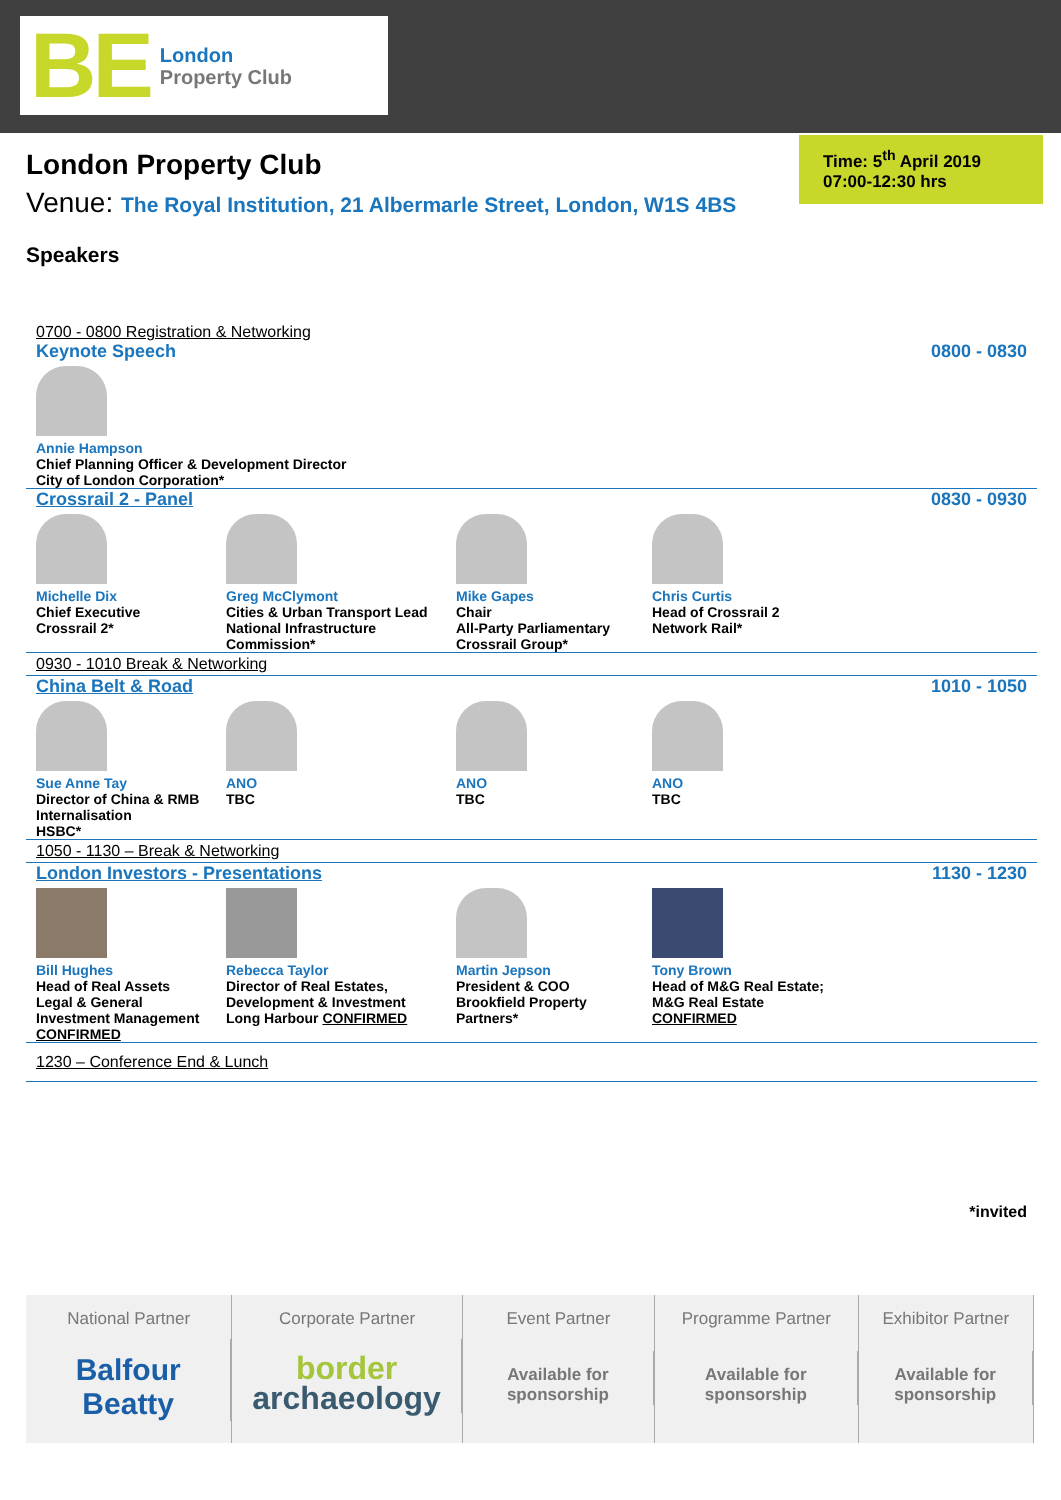BE
London
Property Club
Time: 5<sup>th</sup> April 2019
07:00-12:30 hrs
London Property Club
Venue: The Royal Institution, 21 Albermarle Street, London, W1S 4BS
Speakers
0700 - 0800 Registration & Networking
Keynote Speech 0800 - 0830
Annie Hampson
Chief Planning Officer & Development Director
City of London Corporation*
Crossrail 2 - Panel 0830 - 0930
Michelle Dix
Chief Executive
Crossrail 2*
Greg McClymont
Cities & Urban Transport Lead
National Infrastructure
Commission*
Mike Gapes
Chair
All-Party Parliamentary
Crossrail Group*
Chris Curtis
Head of Crossrail 2
Network Rail*
0930 - 1010 Break & Networking
China Belt & Road 1010 - 1050
Sue Anne Tay
Director of China & RMB
Internalisation
HSBC*
ANO
TBC
ANO
TBC
ANO
TBC
1050 - 1130 – Break & Networking
London Investors - Presentations 1130 - 1230
Bill Hughes
Head of Real Assets
Legal & General
Investment Management
CONFIRMED
Rebecca Taylor
Director of Real Estates,
Development & Investment
Long Harbour CONFIRMED
Martin Jepson
President & COO
Brookfield Property
Partners*
Tony Brown
Head of M&G Real Estate;
M&G Real Estate
CONFIRMED
1230 – Conference End & Lunch
*invited
National Partner
Balfour Beatty
Corporate Partner
border
archaeology
Event Partner
Available for
sponsorship
Programme Partner
Available for
sponsorship
Exhibitor Partner
Available for
sponsorship